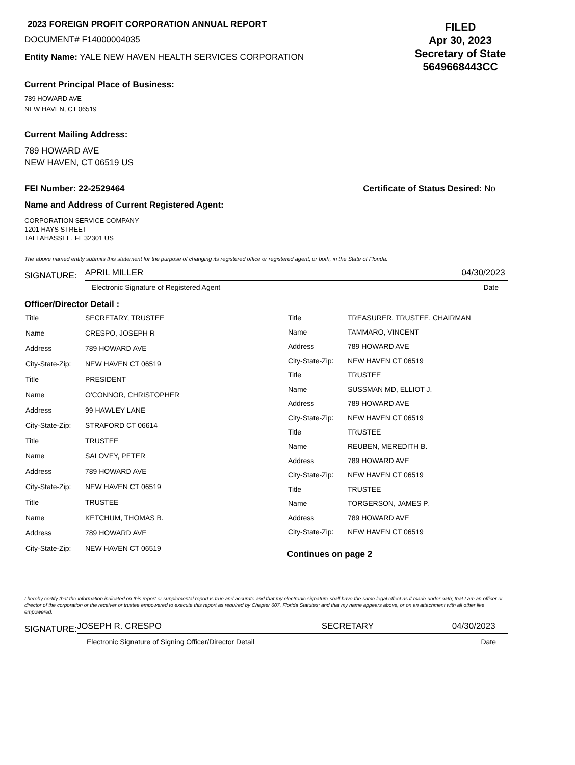2023 FOREIGN PROFIT CORPORATION ANNUAL REPORT
DOCUMENT# F14000004035
Entity Name: YALE NEW HAVEN HEALTH SERVICES CORPORATION
FILED
Apr 30, 2023
Secretary of State
5649668443CC
Current Principal Place of Business:
789 HOWARD AVE
NEW HAVEN, CT 06519
Current Mailing Address:
789 HOWARD AVE
NEW HAVEN, CT 06519 US
FEI Number: 22-2529464 Certificate of Status Desired: No
Name and Address of Current Registered Agent:
CORPORATION SERVICE COMPANY
1201 HAYS STREET
TALLAHASSEE, FL 32301 US
The above named entity submits this statement for the purpose of changing its registered office or registered agent, or both, in the State of Florida.
SIGNATURE: APRIL MILLER 04/30/2023
Electronic Signature of Registered Agent Date
Officer/Director Detail :
| Title | SECRETARY, TRUSTEE |
| Name | CRESPO, JOSEPH R |
| Address | 789 HOWARD AVE |
| City-State-Zip: | NEW HAVEN CT 06519 |
| Title | PRESIDENT |
| Name | O'CONNOR, CHRISTOPHER |
| Address | 99 HAWLEY LANE |
| City-State-Zip: | STRAFORD CT 06614 |
| Title | TRUSTEE |
| Name | SALOVEY, PETER |
| Address | 789 HOWARD AVE |
| City-State-Zip: | NEW HAVEN CT 06519 |
| Title | TRUSTEE |
| Name | KETCHUM, THOMAS B. |
| Address | 789 HOWARD AVE |
| City-State-Zip: | NEW HAVEN CT 06519 |
| Title | TREASURER, TRUSTEE, CHAIRMAN |
| Name | TAMMARO, VINCENT |
| Address | 789 HOWARD AVE |
| City-State-Zip: | NEW HAVEN CT 06519 |
| Title | TRUSTEE |
| Name | SUSSMAN MD, ELLIOT J. |
| Address | 789 HOWARD AVE |
| City-State-Zip: | NEW HAVEN CT 06519 |
| Title | TRUSTEE |
| Name | REUBEN, MEREDITH B. |
| Address | 789 HOWARD AVE |
| City-State-Zip: | NEW HAVEN CT 06519 |
| Title | TRUSTEE |
| Name | TORGERSON, JAMES P. |
| Address | 789 HOWARD AVE |
| City-State-Zip: | NEW HAVEN CT 06519 |
Continues on page 2
I hereby certify that the information indicated on this report or supplemental report is true and accurate and that my electronic signature shall have the same legal effect as if made under oath; that I am an officer or director of the corporation or the receiver or trustee empowered to execute this report as required by Chapter 607, Florida Statutes; and that my name appears above, or on an attachment with all other like empowered.
SIGNATURE: JOSEPH R. CRESPO SECRETARY 04/30/2023
Electronic Signature of Signing Officer/Director Detail Date